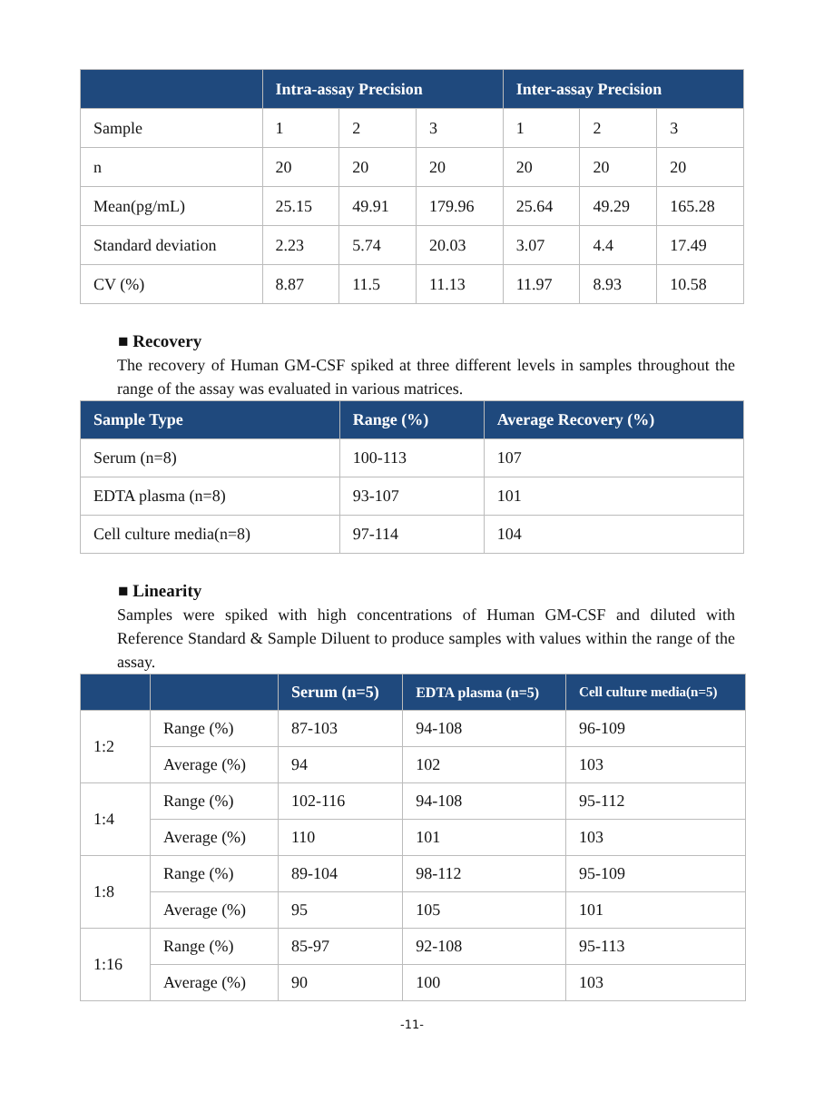| | Intra-assay Precision | | | Inter-assay Precision | | |
| --- | --- | --- | --- | --- | --- | --- |
| Sample | 1 | 2 | 3 | 1 | 2 | 3 |
| n | 20 | 20 | 20 | 20 | 20 | 20 |
| Mean(pg/mL) | 25.15 | 49.91 | 179.96 | 25.64 | 49.29 | 165.28 |
| Standard deviation | 2.23 | 5.74 | 20.03 | 3.07 | 4.4 | 17.49 |
| CV (%) | 8.87 | 11.5 | 11.13 | 11.97 | 8.93 | 10.58 |
■ Recovery
The recovery of Human GM-CSF spiked at three different levels in samples throughout the range of the assay was evaluated in various matrices.
| Sample Type | Range (%) | Average Recovery (%) |
| --- | --- | --- |
| Serum (n=8) | 100-113 | 107 |
| EDTA plasma (n=8) | 93-107 | 101 |
| Cell culture media(n=8) | 97-114 | 104 |
■ Linearity
Samples were spiked with high concentrations of Human GM-CSF and diluted with Reference Standard & Sample Diluent to produce samples with values within the range of the assay.
| | | Serum (n=5) | EDTA plasma (n=5) | Cell culture media(n=5) |
| --- | --- | --- | --- | --- |
| 1:2 | Range (%) | 87-103 | 94-108 | 96-109 |
| | Average (%) | 94 | 102 | 103 |
| 1:4 | Range (%) | 102-116 | 94-108 | 95-112 |
| | Average (%) | 110 | 101 | 103 |
| 1:8 | Range (%) | 89-104 | 98-112 | 95-109 |
| | Average (%) | 95 | 105 | 101 |
| 1:16 | Range (%) | 85-97 | 92-108 | 95-113 |
| | Average (%) | 90 | 100 | 103 |
-11-